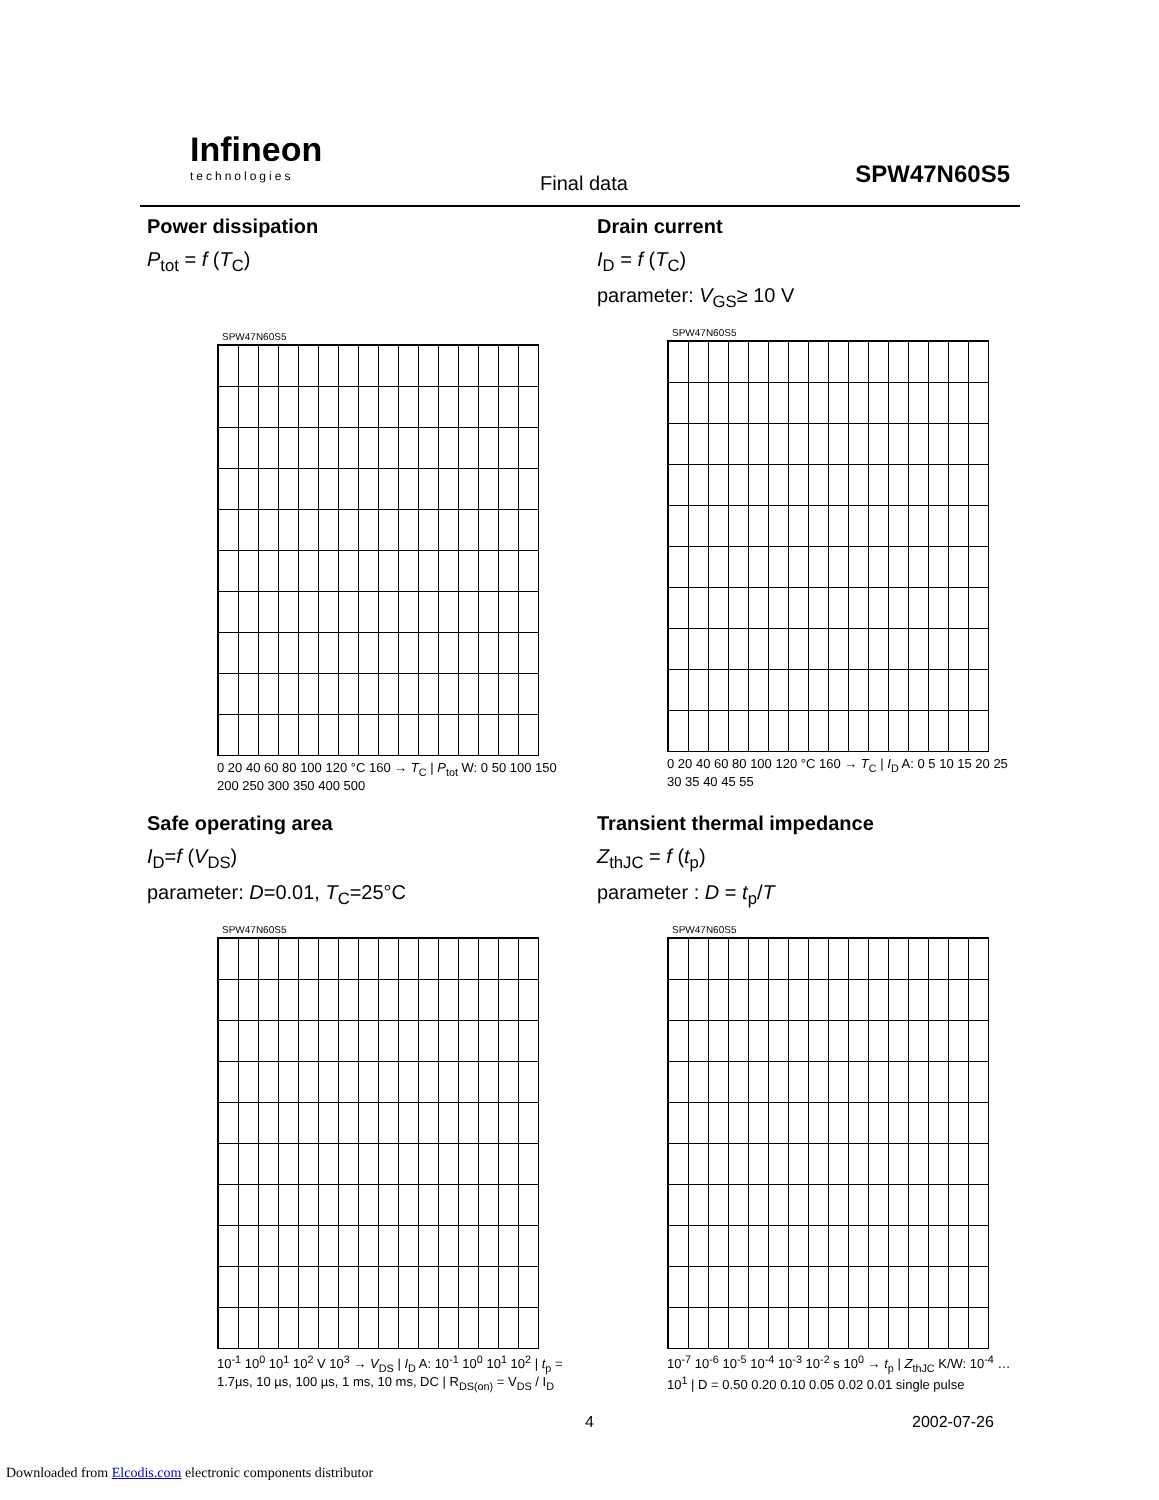Infineon
technologies
Final data SPW47N60S5
Power dissipation
P<sub>tot</sub> = f (T<sub>C</sub>)
SPW47N60S5
0 20 40 60 80 100 120 °C 160 → T<sub>C</sub> | P<sub>tot</sub> W: 0 50 100 150 200 250 300 350 400 500
Drain current
I<sub>D</sub> = f (T<sub>C</sub>)
parameter: V<sub>GS</sub>≥ 10 V
SPW47N60S5
0 20 40 60 80 100 120 °C 160 → T<sub>C</sub> | I<sub>D</sub> A: 0 5 10 15 20 25 30 35 40 45 55
Safe operating area
I<sub>D</sub>=f (V<sub>DS</sub>)
parameter: D=0.01, T<sub>C</sub>=25°C
SPW47N60S5
10<sup>-1</sup> 10<sup>0</sup> 10<sup>1</sup> 10<sup>2</sup> V 10<sup>3</sup> → V<sub>DS</sub> | I<sub>D</sub> A: 10<sup>-1</sup> 10<sup>0</sup> 10<sup>1</sup> 10<sup>2</sup> | t<sub>p</sub> = 1.7µs, 10 µs, 100 µs, 1 ms, 10 ms, DC | R<sub>DS(on)</sub> = V<sub>DS</sub> / I<sub>D</sub>
Transient thermal impedance
Z<sub>thJC</sub> = f (t<sub>p</sub>)
parameter : D = t<sub>p</sub>/T
SPW47N60S5
10<sup>-7</sup> 10<sup>-6</sup> 10<sup>-5</sup> 10<sup>-4</sup> 10<sup>-3</sup> 10<sup>-2</sup> s 10<sup>0</sup> → t<sub>p</sub> | Z<sub>thJC</sub> K/W: 10<sup>-4</sup> … 10<sup>1</sup> | D = 0.50 0.20 0.10 0.05 0.02 0.01 single pulse
4 2002-07-26
Downloaded from Elcodis.com electronic components distributor